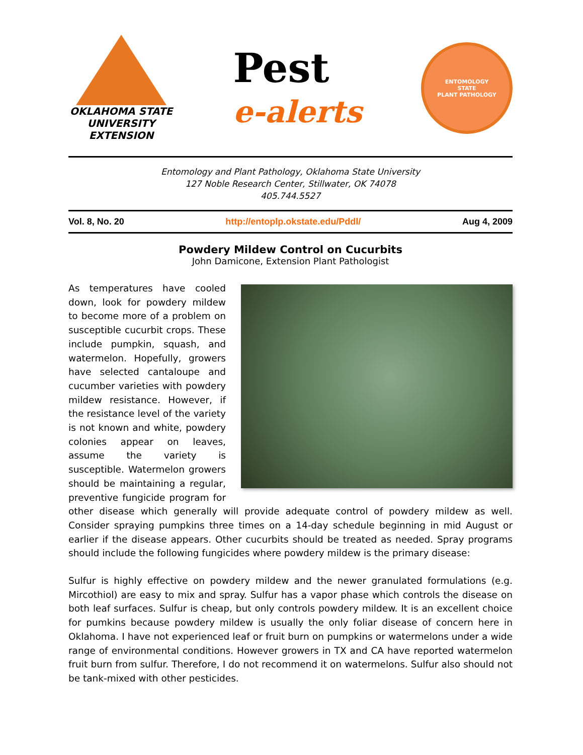OKLAHOMA STATE UNIVERSITY
EXTENSION
Pest
e-alerts
ENTOMOLOGY
STATE
PLANT PATHOLOGY
Entomology and Plant Pathology, Oklahoma State University
127 Noble Research Center, Stillwater, OK 74078
405.744.5527
Vol. 8, No. 20 http://entoplp.okstate.edu/Pddl/ Aug 4, 2009
Powdery Mildew Control on Cucurbits
John Damicone, Extension Plant Pathologist
As temperatures have cooled down, look for powdery mildew to become more of a problem on susceptible cucurbit crops. These include pumpkin, squash, and watermelon. Hopefully, growers have selected cantaloupe and cucumber varieties with powdery mildew resistance. However, if the resistance level of the variety is not known and white, powdery colonies appear on leaves, assume the variety is susceptible. Watermelon growers should be maintaining a regular, preventive fungicide program for other disease which generally will provide adequate control of powdery mildew as well. Consider spraying pumpkins three times on a 14-day schedule beginning in mid August or earlier if the disease appears. Other cucurbits should be treated as needed. Spray programs should include the following fungicides where powdery mildew is the primary disease:
Sulfur is highly effective on powdery mildew and the newer granulated formulations (e.g. Mircothiol) are easy to mix and spray. Sulfur has a vapor phase which controls the disease on both leaf surfaces. Sulfur is cheap, but only controls powdery mildew. It is an excellent choice for pumkins because powdery mildew is usually the only foliar disease of concern here in Oklahoma. I have not experienced leaf or fruit burn on pumpkins or watermelons under a wide range of environmental conditions. However growers in TX and CA have reported watermelon fruit burn from sulfur. Therefore, I do not recommend it on watermelons. Sulfur also should not be tank-mixed with other pesticides.